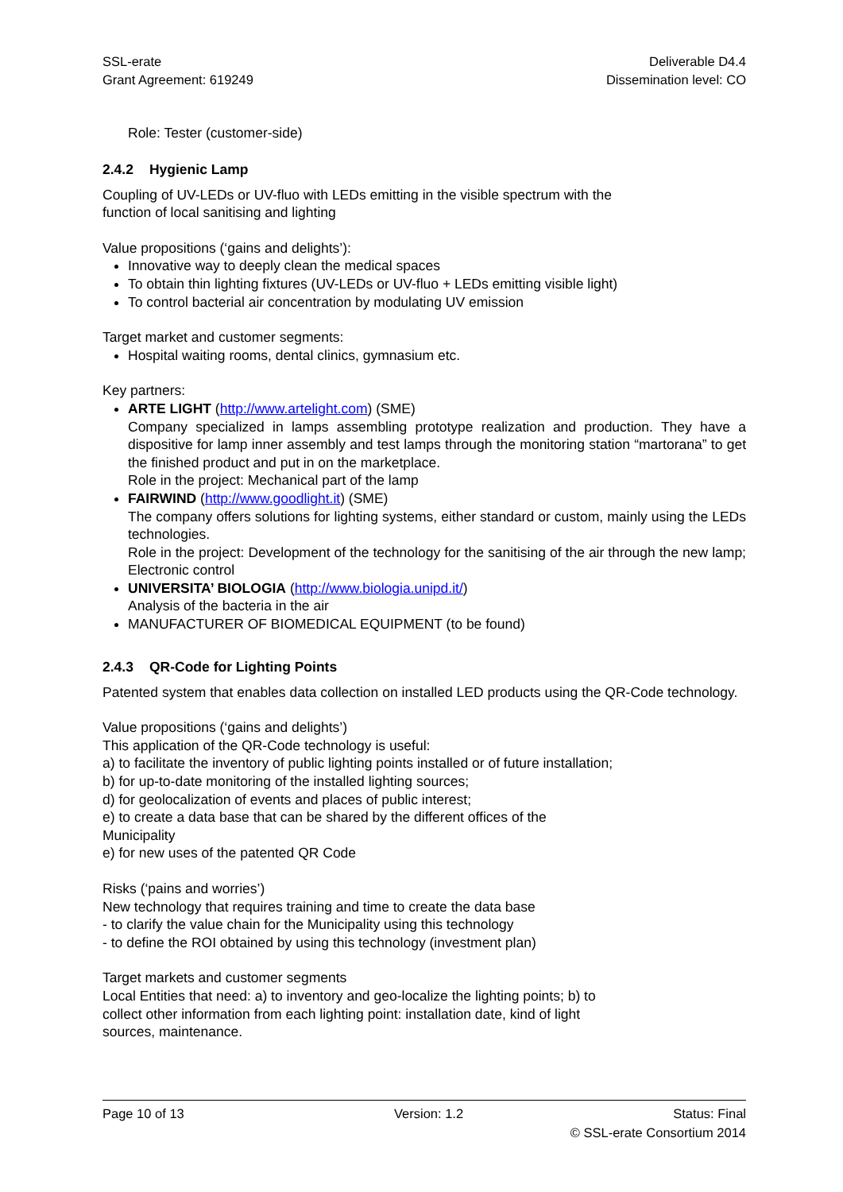SSL-erate
Grant Agreement: 619249
Deliverable D4.4
Dissemination level: CO
Role: Tester (customer-side)
2.4.2 Hygienic Lamp
Coupling of UV-LEDs or UV-fluo with LEDs emitting in the visible spectrum with the
function of local sanitising and lighting
Value propositions (‘gains and delights’):
Innovative way to deeply clean the medical spaces
To obtain thin lighting fixtures (UV-LEDs or UV-fluo + LEDs emitting visible light)
To control bacterial air concentration by modulating UV emission
Target market and customer segments:
Hospital waiting rooms, dental clinics, gymnasium etc.
Key partners:
ARTE LIGHT (http://www.artelight.com) (SME)
Company specialized in lamps assembling prototype realization and production. They have a dispositive for lamp inner assembly and test lamps through the monitoring station “martorana” to get the finished product and put in on the marketplace.
Role in the project: Mechanical part of the lamp
FAIRWIND (http://www.goodlight.it) (SME)
The company offers solutions for lighting systems, either standard or custom, mainly using the LEDs technologies.
Role in the project: Development of the technology for the sanitising of the air through the new lamp; Electronic control
UNIVERSITA’ BIOLOGIA (http://www.biologia.unipd.it/)
Analysis of the bacteria in the air
MANUFACTURER OF BIOMEDICAL EQUIPMENT (to be found)
2.4.3 QR-Code for Lighting Points
Patented system that enables data collection on installed LED products using the QR-Code technology.
Value propositions (‘gains and delights’)
This application of the QR-Code technology is useful:
a) to facilitate the inventory of public lighting points installed or of future installation;
b) for up-to-date monitoring of the installed lighting sources;
d) for geolocalization of events and places of public interest;
e) to create a data base that can be shared by the different offices of the
Municipality
e) for new uses of the patented QR Code
Risks (‘pains and worries’)
New technology that requires training and time to create the data base
- to clarify the value chain for the Municipality using this technology
- to define the ROI obtained by using this technology (investment plan)
Target markets and customer segments
Local Entities that need: a) to inventory and geo-localize the lighting points; b) to
collect other information from each lighting point: installation date, kind of light
sources, maintenance.
Page 10 of 13 Version: 1.2 Status: Final
© SSL-erate Consortium 2014